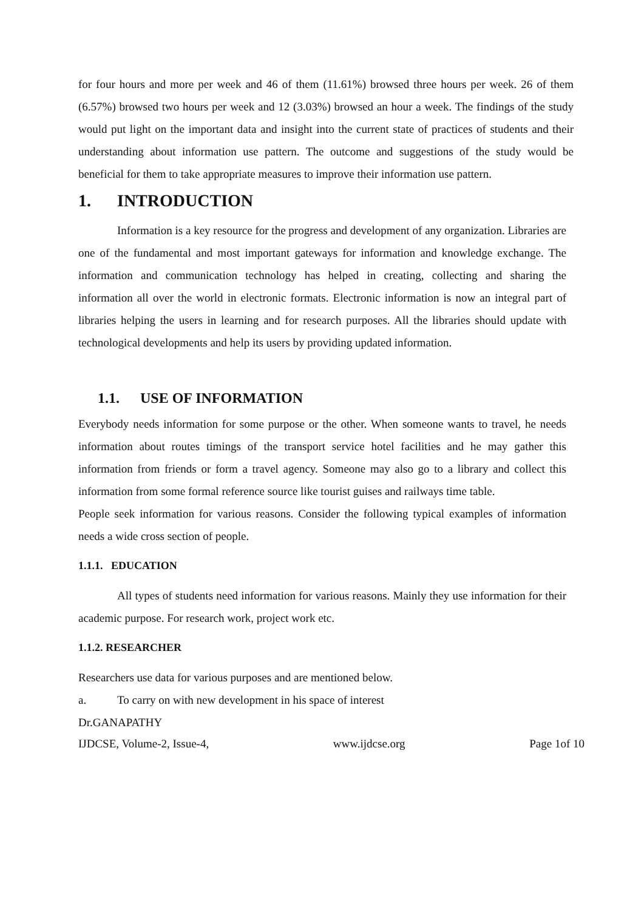for four hours and more per week and 46 of them (11.61%) browsed three hours per week. 26 of them (6.57%) browsed two hours per week and 12 (3.03%) browsed an hour a week. The findings of the study would put light on the important data and insight into the current state of practices of students and their understanding about information use pattern. The outcome and suggestions of the study would be beneficial for them to take appropriate measures to improve their information use pattern.
1. INTRODUCTION
Information is a key resource for the progress and development of any organization. Libraries are one of the fundamental and most important gateways for information and knowledge exchange. The information and communication technology has helped in creating, collecting and sharing the information all over the world in electronic formats. Electronic information is now an integral part of libraries helping the users in learning and for research purposes. All the libraries should update with technological developments and help its users by providing updated information.
1.1. USE OF INFORMATION
Everybody needs information for some purpose or the other. When someone wants to travel, he needs information about routes timings of the transport service hotel facilities and he may gather this information from friends or form a travel agency. Someone may also go to a library and collect this information from some formal reference source like tourist guises and railways time table.
People seek information for various reasons. Consider the following typical examples of information needs a wide cross section of people.
1.1.1. EDUCATION
All types of students need information for various reasons. Mainly they use information for their academic purpose. For research work, project work etc.
1.1.2. RESEARCHER
Researchers use data for various purposes and are mentioned below.
a. To carry on with new development in his space of interest
Dr.GANAPATHY
IJDCSE, Volume-2, Issue-4, www.ijdcse.org Page 1of 10